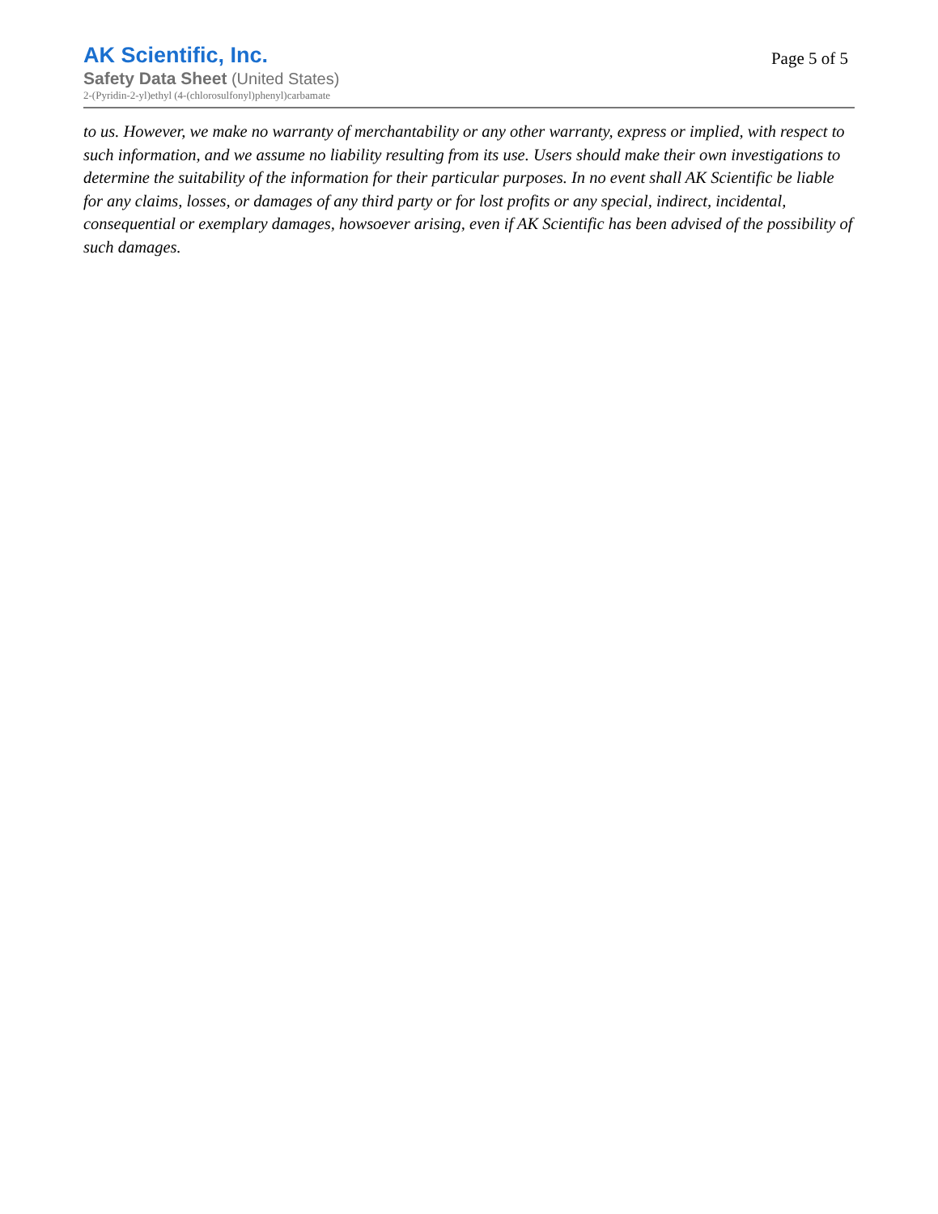AK Scientific, Inc.
Safety Data Sheet (United States)
2-(Pyridin-2-yl)ethyl (4-(chlorosulfonyl)phenyl)carbamate
Page 5 of 5
to us. However, we make no warranty of merchantability or any other warranty, express or implied, with respect to such information, and we assume no liability resulting from its use. Users should make their own investigations to determine the suitability of the information for their particular purposes. In no event shall AK Scientific be liable for any claims, losses, or damages of any third party or for lost profits or any special, indirect, incidental, consequential or exemplary damages, howsoever arising, even if AK Scientific has been advised of the possibility of such damages.